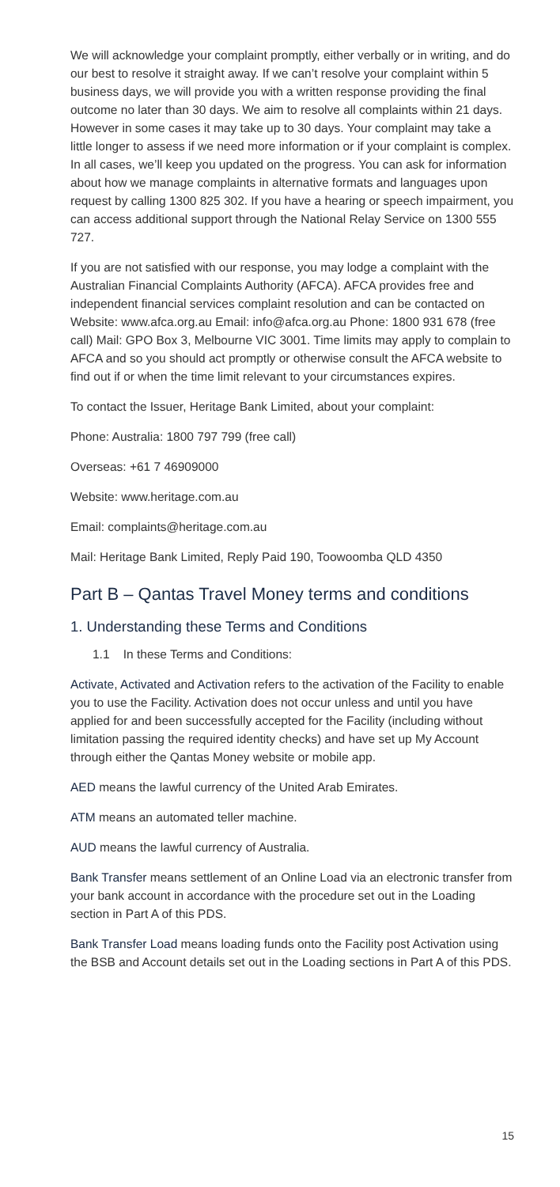We will acknowledge your complaint promptly, either verbally or in writing, and do our best to resolve it straight away. If we can’t resolve your complaint within 5 business days, we will provide you with a written response providing the final outcome no later than 30 days. We aim to resolve all complaints within 21 days. However in some cases it may take up to 30 days. Your complaint may take a little longer to assess if we need more information or if your complaint is complex. In all cases, we’ll keep you updated on the progress. You can ask for information about how we manage complaints in alternative formats and languages upon request by calling 1300 825 302. If you have a hearing or speech impairment, you can access additional support through the National Relay Service on 1300 555 727.
If you are not satisfied with our response, you may lodge a complaint with the Australian Financial Complaints Authority (AFCA). AFCA provides free and independent financial services complaint resolution and can be contacted on Website: www.afca.org.au Email: info@afca.org.au Phone: 1800 931 678 (free call) Mail: GPO Box 3, Melbourne VIC 3001. Time limits may apply to complain to AFCA and so you should act promptly or otherwise consult the AFCA website to find out if or when the time limit relevant to your circumstances expires.
To contact the Issuer, Heritage Bank Limited, about your complaint:
Phone: Australia: 1800 797 799 (free call)
Overseas: +61 7 46909000
Website: www.heritage.com.au
Email: complaints@heritage.com.au
Mail: Heritage Bank Limited, Reply Paid 190, Toowoomba QLD 4350
Part B – Qantas Travel Money terms and conditions
1. Understanding these Terms and Conditions
1.1 In these Terms and Conditions:
Activate, Activated and Activation refers to the activation of the Facility to enable you to use the Facility. Activation does not occur unless and until you have applied for and been successfully accepted for the Facility (including without limitation passing the required identity checks) and have set up My Account through either the Qantas Money website or mobile app.
AED means the lawful currency of the United Arab Emirates.
ATM means an automated teller machine.
AUD means the lawful currency of Australia.
Bank Transfer means settlement of an Online Load via an electronic transfer from your bank account in accordance with the procedure set out in the Loading section in Part A of this PDS.
Bank Transfer Load means loading funds onto the Facility post Activation using the BSB and Account details set out in the Loading sections in Part A of this PDS.
15